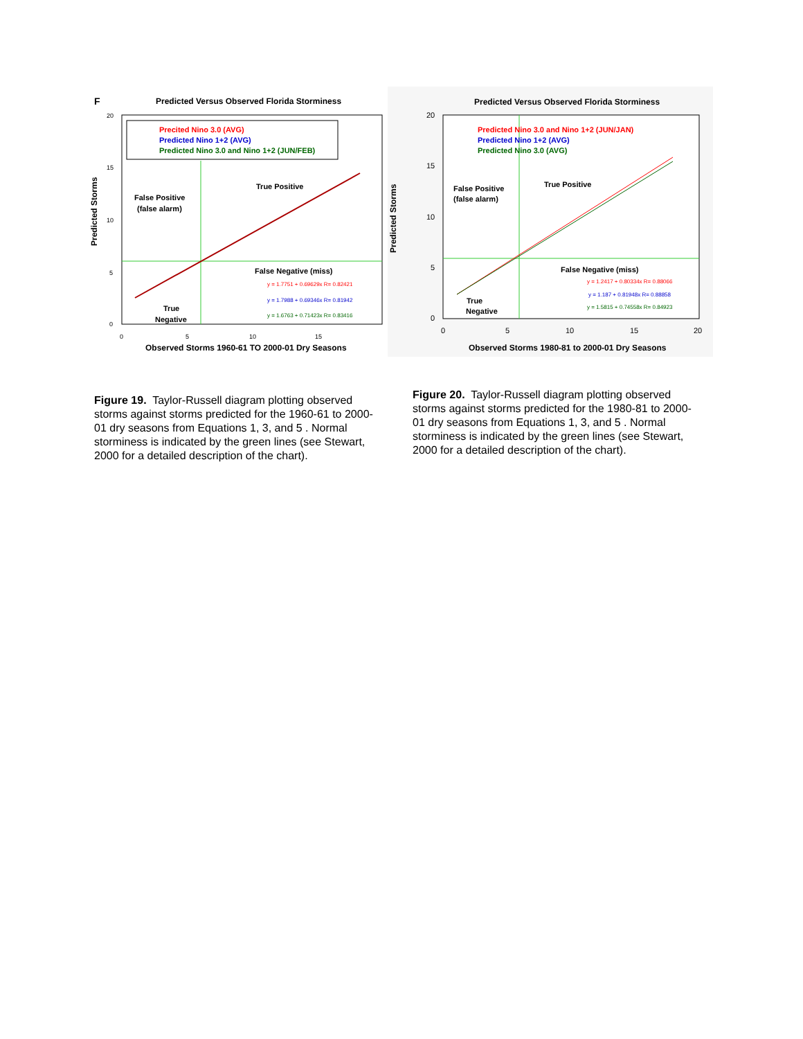F
Predicted Versus Observed Florida Storminess
Precited Nino 3.0 (AVG)
Predicted Nino 1+2 (AVG)
Predicted Nino 3.0 and Nino 1+2 (JUN/FEB)
False Positive
(false alarm)
True Positive
False Negative (miss)
True
Negative
y = 1.7751 + 0.69629x R= 0.82421
y = 1.7988 + 0.69346x R= 0.81942
y = 1.6763 + 0.71423x R= 0.83416
20
15
10
5
0
0
5
10
15
Observed Storms 1960-61 TO 2000-01 Dry Seasons
Predicted Storms
Predicted Versus Observed Florida Storminess
Predicted Nino 3.0 and Nino 1+2 (JUN/JAN)
Predicted Nino 1+2 (AVG)
Predicted Nino 3.0 (AVG)
False Positive
(false alarm)
True Positive
False Negative (miss)
True
Negative
y = 1.2417 + 0.80334x R= 0.88066
y = 1.187 + 0.81948x R= 0.88858
y = 1.5815 + 0.74558x R= 0.84923
20
15
10
5
0
0
5
10
15
20
Observed Storms 1980-81 to 2000-01 Dry Seasons
Predicted Storms
Figure 19. Taylor-Russell diagram plotting observed storms against storms predicted for the 1960-61 to 2000-01 dry seasons from Equations 1, 3, and 5 . Normal storminess is indicated by the green lines (see Stewart, 2000 for a detailed description of the chart).
Figure 20. Taylor-Russell diagram plotting observed storms against storms predicted for the 1980-81 to 2000-01 dry seasons from Equations 1, 3, and 5 . Normal storminess is indicated by the green lines (see Stewart, 2000 for a detailed description of the chart).